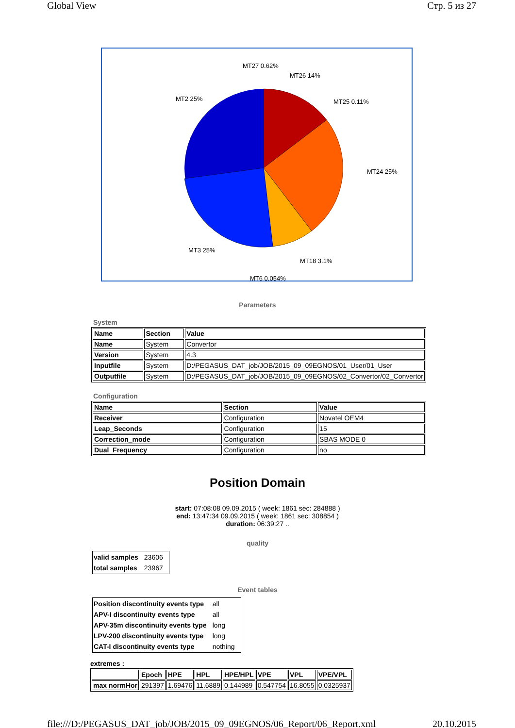Global View Стр. 5 из 27
MT27 0.62%
MT26 14%
MT25 0.11%
MT24 25%
MT2 25%
MT3 25%
MT18 3.1%
MT6 0.054%
Parameters
System
| Name | Section | Value |
| --- | --- | --- |
| Name | System | Convertor |
| Version | System | 4.3 |
| Inputfile | System | D:/PEGASUS_DAT_job/JOB/2015_09_09EGNOS/01_User/01_User |
| Outputfile | System | D:/PEGASUS_DAT_job/JOB/2015_09_09EGNOS/02_Convertor/02_Convertor |
Configuration
| Name | Section | Value |
| --- | --- | --- |
| Receiver | Configuration | Novatel OEM4 |
| Leap_Seconds | Configuration | 15 |
| Correction_mode | Configuration | SBAS MODE 0 |
| Dual_Frequency | Configuration | no |
Position Domain
start: 07:08:08 09.09.2015 ( week: 1861 sec: 284888 )
end: 13:47:34 09.09.2015 ( week: 1861 sec: 308854 )
duration: 06:39:27 ..
quality
| valid samples | 23606 |
| total samples | 23967 |
Event tables
| Position discontinuity events type | all |
| APV-I discontinuity events type | all |
| APV-35m discontinuity events type | long |
| LPV-200 discontinuity events type | long |
| CAT-I discontinuity events type | nothing |
extremes :
| | Epoch | HPE | HPL | HPE/HPL | VPE | VPL | VPE/VPL |
| --- | --- | --- | --- | --- | --- | --- | --- |
| max normHor | 291397 | 1.69476 | 11.6889 | 0.144989 | 0.547754 | 16.8055 | 0.0325937 |
file:///D:/PEGASUS_DAT_job/JOB/2015_09_09EGNOS/06_Report/06_Report.xml 20.10.2015